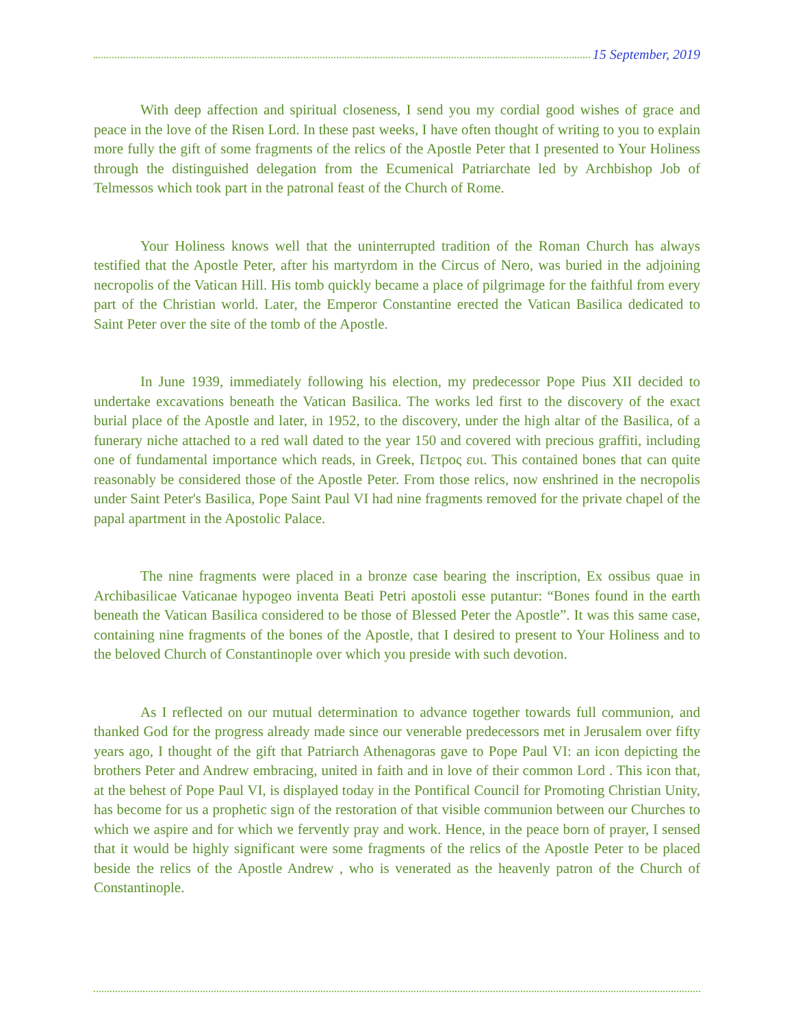15 September, 2019
With deep affection and spiritual closeness, I send you my cordial good wishes of grace and peace in the love of the Risen Lord. In these past weeks, I have often thought of writing to you to explain more fully the gift of some fragments of the relics of the Apostle Peter that I presented to Your Holiness through the distinguished delegation from the Ecumenical Patriarchate led by Archbishop Job of Telmessos which took part in the patronal feast of the Church of Rome.
Your Holiness knows well that the uninterrupted tradition of the Roman Church has always testified that the Apostle Peter, after his martyrdom in the Circus of Nero, was buried in the adjoining necropolis of the Vatican Hill. His tomb quickly became a place of pilgrimage for the faithful from every part of the Christian world. Later, the Emperor Constantine erected the Vatican Basilica dedicated to Saint Peter over the site of the tomb of the Apostle.
In June 1939, immediately following his election, my predecessor Pope Pius XII decided to undertake excavations beneath the Vatican Basilica. The works led first to the discovery of the exact burial place of the Apostle and later, in 1952, to the discovery, under the high altar of the Basilica, of a funerary niche attached to a red wall dated to the year 150 and covered with precious graffiti, including one of fundamental importance which reads, in Greek, Πετρος ευι. This contained bones that can quite reasonably be considered those of the Apostle Peter. From those relics, now enshrined in the necropolis under Saint Peter's Basilica, Pope Saint Paul VI had nine fragments removed for the private chapel of the papal apartment in the Apostolic Palace.
The nine fragments were placed in a bronze case bearing the inscription, Ex ossibus quae in Archibasilicae Vaticanae hypogeo inventa Beati Petri apostoli esse putantur: “Bones found in the earth beneath the Vatican Basilica considered to be those of Blessed Peter the Apostle”. It was this same case, containing nine fragments of the bones of the Apostle, that I desired to present to Your Holiness and to the beloved Church of Constantinople over which you preside with such devotion.
As I reflected on our mutual determination to advance together towards full communion, and thanked God for the progress already made since our venerable predecessors met in Jerusalem over fifty years ago, I thought of the gift that Patriarch Athenagoras gave to Pope Paul VI: an icon depicting the brothers Peter and Andrew embracing, united in faith and in love of their common Lord . This icon that, at the behest of Pope Paul VI, is displayed today in the Pontifical Council for Promoting Christian Unity, has become for us a prophetic sign of the restoration of that visible communion between our Churches to which we aspire and for which we fervently pray and work. Hence, in the peace born of prayer, I sensed that it would be highly significant were some fragments of the relics of the Apostle Peter to be placed beside the relics of the Apostle Andrew , who is venerated as the heavenly patron of the Church of Constantinople.